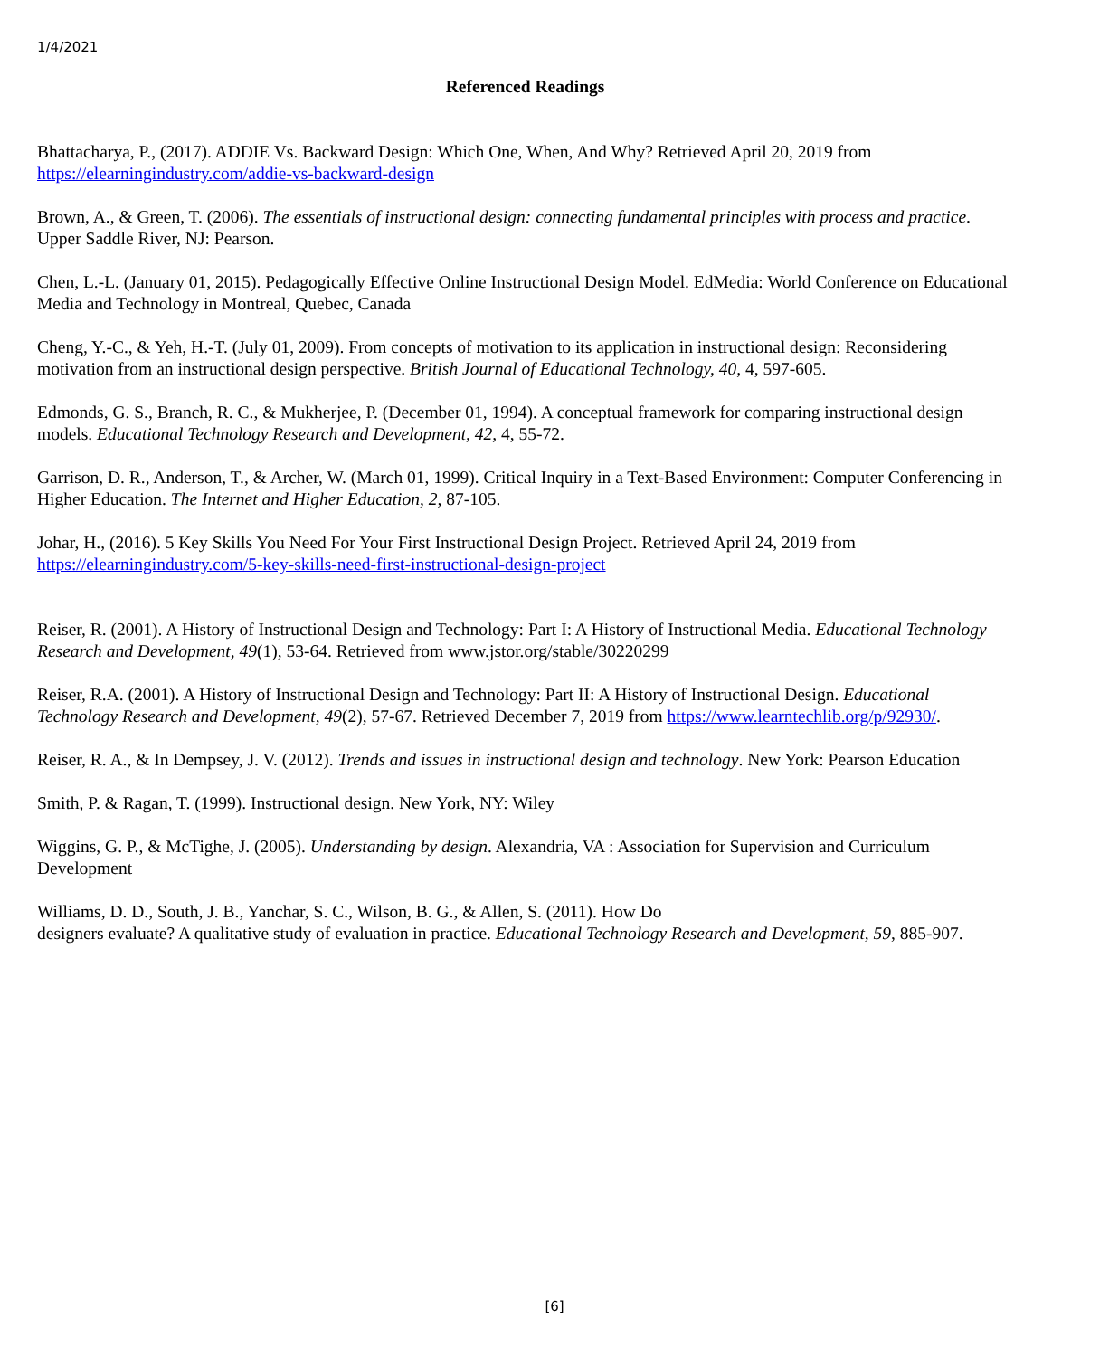1/4/2021
Referenced Readings
Bhattacharya, P., (2017). ADDIE Vs. Backward Design: Which One, When, And Why? Retrieved April 20, 2019 from https://elearningindustry.com/addie-vs-backward-design
Brown, A., & Green, T. (2006). The essentials of instructional design: connecting fundamental principles with process and practice. Upper Saddle River, NJ: Pearson.
Chen, L.-L. (January 01, 2015). Pedagogically Effective Online Instructional Design Model. EdMedia: World Conference on Educational Media and Technology in Montreal, Quebec, Canada
Cheng, Y.-C., & Yeh, H.-T. (July 01, 2009). From concepts of motivation to its application in instructional design: Reconsidering motivation from an instructional design perspective. British Journal of Educational Technology, 40, 4, 597-605.
Edmonds, G. S., Branch, R. C., & Mukherjee, P. (December 01, 1994). A conceptual framework for comparing instructional design models. Educational Technology Research and Development, 42, 4, 55-72.
Garrison, D. R., Anderson, T., & Archer, W. (March 01, 1999). Critical Inquiry in a Text-Based Environment: Computer Conferencing in Higher Education. The Internet and Higher Education, 2, 87-105.
Johar, H., (2016). 5 Key Skills You Need For Your First Instructional Design Project. Retrieved April 24, 2019 from https://elearningindustry.com/5-key-skills-need-first-instructional-design-project
Reiser, R. (2001). A History of Instructional Design and Technology: Part I: A History of Instructional Media. Educational Technology Research and Development, 49(1), 53-64. Retrieved from www.jstor.org/stable/30220299
Reiser, R.A. (2001). A History of Instructional Design and Technology: Part II: A History of Instructional Design. Educational Technology Research and Development, 49(2), 57-67. Retrieved December 7, 2019 from https://www.learntechlib.org/p/92930/.
Reiser, R. A., & In Dempsey, J. V. (2012). Trends and issues in instructional design and technology. New York: Pearson Education
Smith, P. & Ragan, T. (1999). Instructional design. New York, NY: Wiley
Wiggins, G. P., & McTighe, J. (2005). Understanding by design. Alexandria, VA : Association for Supervision and Curriculum Development
Williams, D. D., South, J. B., Yanchar, S. C., Wilson, B. G., & Allen, S. (2011). How Do
designers evaluate? A qualitative study of evaluation in practice. Educational Technology Research and Development, 59, 885-907.
[6]